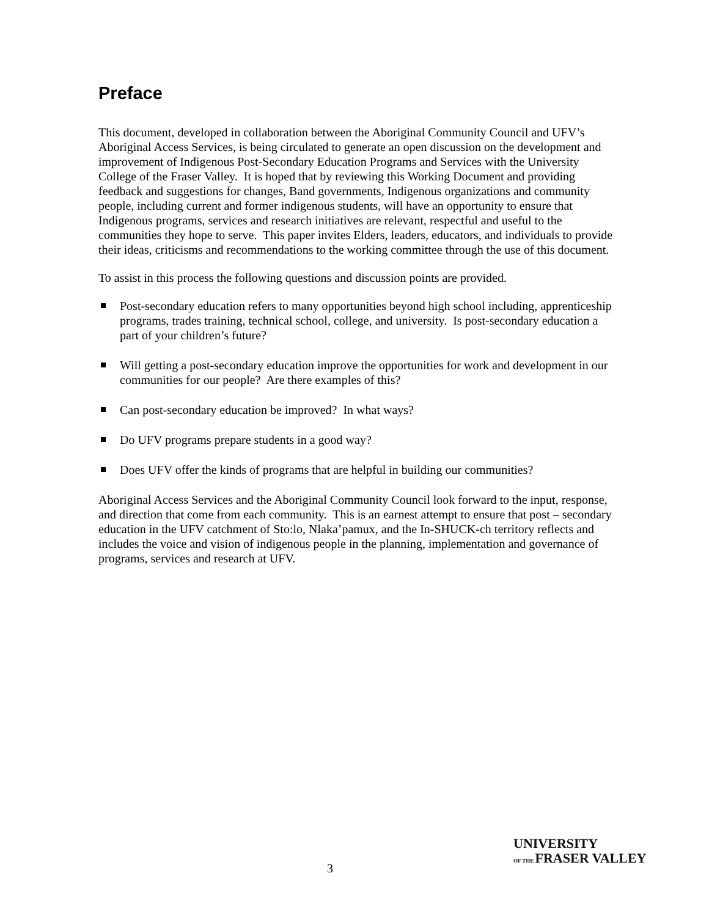Preface
This document, developed in collaboration between the Aboriginal Community Council and UFV’s Aboriginal Access Services, is being circulated to generate an open discussion on the development and improvement of Indigenous Post-Secondary Education Programs and Services with the University College of the Fraser Valley. It is hoped that by reviewing this Working Document and providing feedback and suggestions for changes, Band governments, Indigenous organizations and community people, including current and former indigenous students, will have an opportunity to ensure that Indigenous programs, services and research initiatives are relevant, respectful and useful to the communities they hope to serve. This paper invites Elders, leaders, educators, and individuals to provide their ideas, criticisms and recommendations to the working committee through the use of this document.
To assist in this process the following questions and discussion points are provided.
Post-secondary education refers to many opportunities beyond high school including, apprenticeship programs, trades training, technical school, college, and university. Is post-secondary education a part of your children’s future?
Will getting a post-secondary education improve the opportunities for work and development in our communities for our people? Are there examples of this?
Can post-secondary education be improved? In what ways?
Do UFV programs prepare students in a good way?
Does UFV offer the kinds of programs that are helpful in building our communities?
Aboriginal Access Services and the Aboriginal Community Council look forward to the input, response, and direction that come from each community. This is an earnest attempt to ensure that post – secondary education in the UFV catchment of Sto:lo, Nlaka’pamux, and the In-SHUCK-ch territory reflects and includes the voice and vision of indigenous people in the planning, implementation and governance of programs, services and research at UFV.
3
UNIVERSITY
OF THE FRASER VALLEY